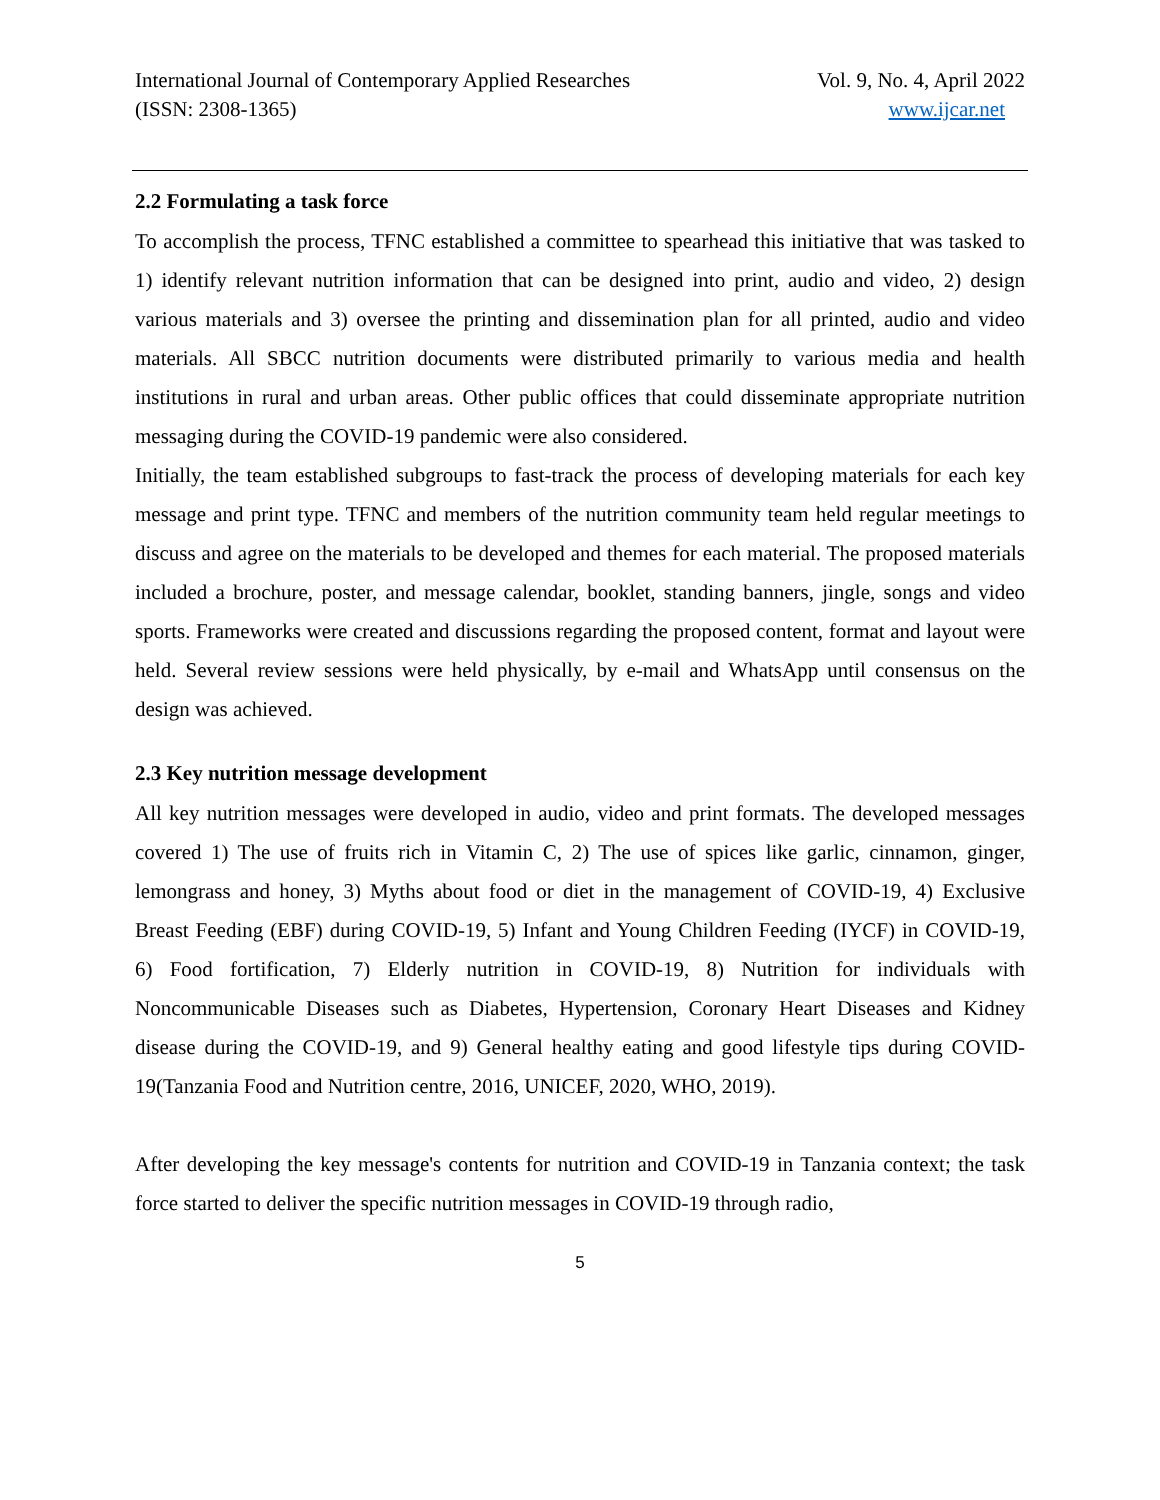International Journal of Contemporary Applied Researches
(ISSN: 2308-1365)
Vol. 9, No. 4, April 2022
www.ijcar.net
2.2 Formulating a task force
To accomplish the process, TFNC established a committee to spearhead this initiative that was tasked to 1) identify relevant nutrition information that can be designed into print, audio and video, 2) design various materials and 3) oversee the printing and dissemination plan for all printed, audio and video materials. All SBCC nutrition documents were distributed primarily to various media and health institutions in rural and urban areas. Other public offices that could disseminate appropriate nutrition messaging during the COVID-19 pandemic were also considered.
Initially, the team established subgroups to fast-track the process of developing materials for each key message and print type. TFNC and members of the nutrition community team held regular meetings to discuss and agree on the materials to be developed and themes for each material. The proposed materials included a brochure, poster, and message calendar, booklet, standing banners, jingle, songs and video sports. Frameworks were created and discussions regarding the proposed content, format and layout were held. Several review sessions were held physically, by e-mail and WhatsApp until consensus on the design was achieved.
2.3 Key nutrition message development
All key nutrition messages were developed in audio, video and print formats. The developed messages covered 1) The use of fruits rich in Vitamin C, 2) The use of spices like garlic, cinnamon, ginger, lemongrass and honey, 3) Myths about food or diet in the management of COVID-19, 4) Exclusive Breast Feeding (EBF) during COVID-19, 5) Infant and Young Children Feeding (IYCF) in COVID-19, 6) Food fortification, 7) Elderly nutrition in COVID-19, 8) Nutrition for individuals with Noncommunicable Diseases such as Diabetes, Hypertension, Coronary Heart Diseases and Kidney disease during the COVID-19, and 9) General healthy eating and good lifestyle tips during COVID-19(Tanzania Food and Nutrition centre, 2016, UNICEF, 2020, WHO, 2019).
After developing the key message's contents for nutrition and COVID-19 in Tanzania context; the task force started to deliver the specific nutrition messages in COVID-19 through radio,
5